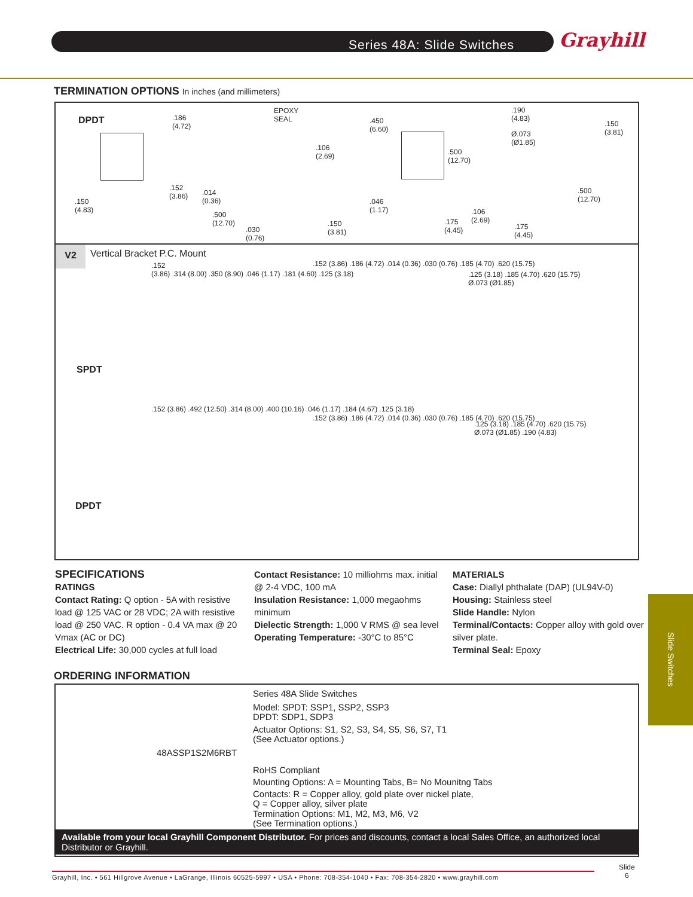Series 48A: Slide Switches Grayhill
TERMINATION OPTIONS In inches (and millimeters)
DPDT
.150
(4.83)
.186
(4.72)
EPOXY
SEAL
.106
(2.69)
.152
(3.86)
.014
(0.36)
.500
(12.70)
.030
(0.76)
.150
(3.81)
.450
(6.60)
.500
(12.70)
.046
(1.17)
.175
(4.45)
.106
(2.69)
.190
(4.83)
Ø.073
(Ø1.85)
.150
(3.81)
.500
(12.70)
.175
(4.45)
V2 Vertical Bracket P.C. Mount
SPDT
DPDT
.152
(3.86) .314 (8.00) .350 (8.90) .046 (1.17) .181 (4.60) .125 (3.18)
.152 (3.86) .186 (4.72) .014 (0.36) .030 (0.76) .185 (4.70) .620 (15.75)
.125 (3.18) .185 (4.70) .620 (15.75) Ø.073 (Ø1.85)
.152 (3.86) .492 (12.50) .314 (8.00) .400 (10.16) .046 (1.17) .184 (4.67) .125 (3.18)
.152 (3.86) .186 (4.72) .014 (0.36) .030 (0.76) .185 (4.70) .620 (15.75)
.125 (3.18) .185 (4.70) .620 (15.75) Ø.073 (Ø1.85) .190 (4.83)
SPECIFICATIONS
RATINGS
Contact Rating: Q option - 5A with resistive load @ 125 VAC or 28 VDC; 2A with resistive load @ 250 VAC. R option - 0.4 VA max @ 20 Vmax (AC or DC)
Electrical Life: 30,000 cycles at full load
Contact Resistance: 10 milliohms max. initial @ 2-4 VDC, 100 mA
Insulation Resistance: 1,000 megaohms minimum
Dielectic Strength: 1,000 V RMS @ sea level
Operating Temperature: -30°C to 85°C
MATERIALS
Case: Diallyl phthalate (DAP) (UL94V-0)
Housing: Stainless steel
Slide Handle: Nylon
Terminal/Contacts: Copper alloy with gold over silver plate.
Terminal Seal: Epoxy
Slide Switches
ORDERING INFORMATION
Series 48A Slide Switches
Model: SPDT: SSP1, SSP2, SSP3
DPDT: SDP1, SDP3
Actuator Options: S1, S2, S3, S4, S5, S6, S7, T1
(See Actuator options.)
48ASSP1S2M6RBT
RoHS Compliant
Mounting Options: A = Mounting Tabs, B= No Mounitng Tabs
Contacts: R = Copper alloy, gold plate over nickel plate,
Q = Copper alloy, silver plate
Termination Options: M1, M2, M3, M6, V2
(See Termination options.)
Available from your local Grayhill Component Distributor. For prices and discounts, contact a local Sales Office, an authorized local Distributor or Grayhill.
Grayhill, Inc. • 561 Hillgrove Avenue • LaGrange, Illinois 60525-5997 • USA • Phone: 708-354-1040 • Fax: 708-354-2820 • www.grayhill.com
Slide
6